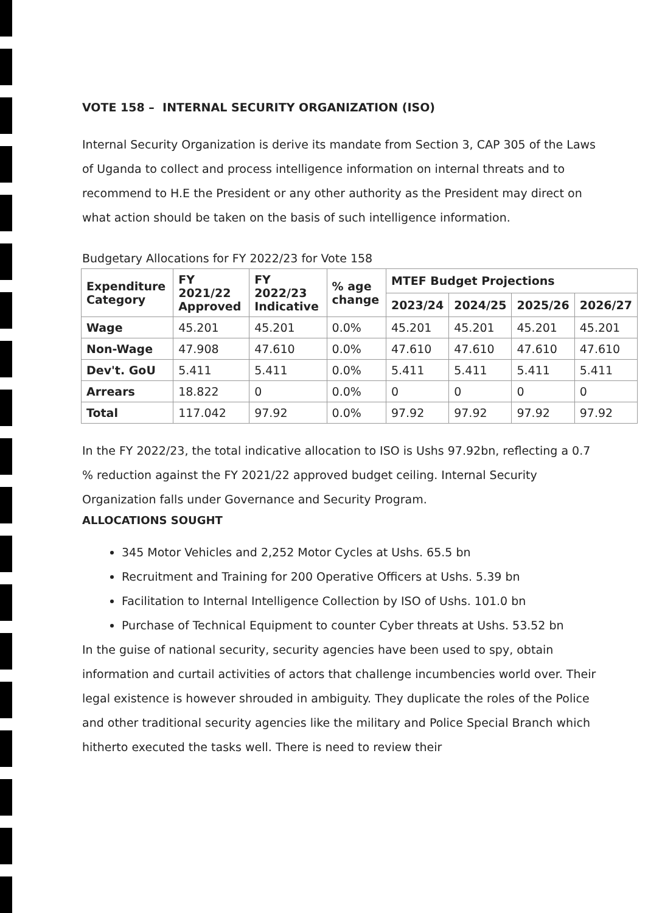VOTE 158 – INTERNAL SECURITY ORGANIZATION (ISO)
Internal Security Organization is derive its mandate from Section 3, CAP 305 of the Laws of Uganda to collect and process intelligence information on internal threats and to recommend to H.E the President or any other authority as the President may direct on what action should be taken on the basis of such intelligence information.
Budgetary Allocations for FY 2022/23 for Vote 158
| Expenditure Category | FY 2021/22 Approved | FY 2022/23 Indicative | % age change | MTEF Budget Projections | | | |
| --- | --- | --- | --- | --- | --- | --- | --- |
| | | | | 2023/24 | 2024/25 | 2025/26 | 2026/27 |
| Wage | 45.201 | 45.201 | 0.0% | 45.201 | 45.201 | 45.201 | 45.201 |
| Non-Wage | 47.908 | 47.610 | 0.0% | 47.610 | 47.610 | 47.610 | 47.610 |
| Dev't. GoU | 5.411 | 5.411 | 0.0% | 5.411 | 5.411 | 5.411 | 5.411 |
| Arrears | 18.822 | 0 | 0.0% | 0 | 0 | 0 | 0 |
| Total | 117.042 | 97.92 | 0.0% | 97.92 | 97.92 | 97.92 | 97.92 |
In the FY 2022/23, the total indicative allocation to ISO is Ushs 97.92bn, reflecting a 0.7 % reduction against the FY 2021/22 approved budget ceiling. Internal Security Organization falls under Governance and Security Program.
ALLOCATIONS SOUGHT
345 Motor Vehicles and 2,252 Motor Cycles at Ushs. 65.5 bn
Recruitment and Training for 200 Operative Officers at Ushs. 5.39 bn
Facilitation to Internal Intelligence Collection by ISO of Ushs. 101.0 bn
Purchase of Technical Equipment to counter Cyber threats at Ushs. 53.52 bn
In the guise of national security, security agencies have been used to spy, obtain information and curtail activities of actors that challenge incumbencies world over. Their legal existence is however shrouded in ambiguity. They duplicate the roles of the Police and other traditional security agencies like the military and Police Special Branch which hitherto executed the tasks well. There is need to review their